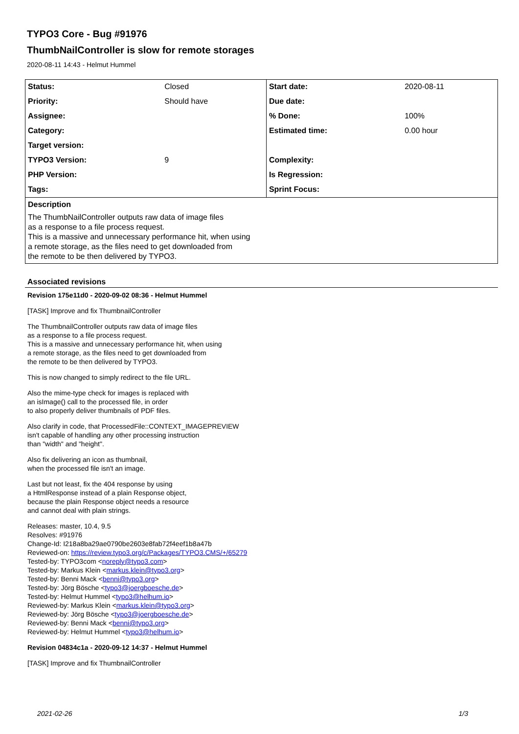TYPO3 Core - Bug #91976
ThumbNailController is slow for remote storages
2020-08-11 14:43 - Helmut Hummel
| Status: | Closed | Start date: | 2020-08-11 |
| Priority: | Should have | Due date: | |
| Assignee: | | % Done: | 100% |
| Category: | | Estimated time: | 0.00 hour |
| Target version: | | | |
| TYPO3 Version: | 9 | Complexity: | |
| PHP Version: | | Is Regression: | |
| Tags: | | Sprint Focus: | |
Description
The ThumbNailController outputs raw data of image files
as a response to a file process request.
This is a massive and unnecessary performance hit, when using
a remote storage, as the files need to get downloaded from
the remote to be then delivered by TYPO3.
Associated revisions
Revision 175e11d0 - 2020-09-02 08:36 - Helmut Hummel
[TASK] Improve and fix ThumbnailController
The ThumbnailController outputs raw data of image files
as a response to a file process request.
This is a massive and unnecessary performance hit, when using
a remote storage, as the files need to get downloaded from
the remote to be then delivered by TYPO3.
This is now changed to simply redirect to the file URL.
Also the mime-type check for images is replaced with
an isImage() call to the processed file, in order
to also properly deliver thumbnails of PDF files.
Also clarify in code, that ProcessedFile::CONTEXT_IMAGEPREVIEW
isn't capable of handling any other processing instruction
than "width" and "height".
Also fix delivering an icon as thumbnail,
when the processed file isn't an image.
Last but not least, fix the 404 response by using
a HtmlResponse instead of a plain Response object,
because the plain Response object needs a resource
and cannot deal with plain strings.
Releases: master, 10.4, 9.5
Resolves: #91976
Change-Id: I218a8ba29ae0790be2603e8fab72f4eef1b8a47b
Reviewed-on: https://review.typo3.org/c/Packages/TYPO3.CMS/+/65279
Tested-by: TYPO3com <noreply@typo3.com>
Tested-by: Markus Klein <markus.klein@typo3.org>
Tested-by: Benni Mack <benni@typo3.org>
Tested-by: Jörg Bösche <typo3@joergboesche.de>
Tested-by: Helmut Hummel <typo3@helhum.io>
Reviewed-by: Markus Klein <markus.klein@typo3.org>
Reviewed-by: Jörg Bösche <typo3@joergboesche.de>
Reviewed-by: Benni Mack <benni@typo3.org>
Reviewed-by: Helmut Hummel <typo3@helhum.io>
Revision 04834c1a - 2020-09-12 14:37 - Helmut Hummel
[TASK] Improve and fix ThumbnailController
2021-02-26 1/3